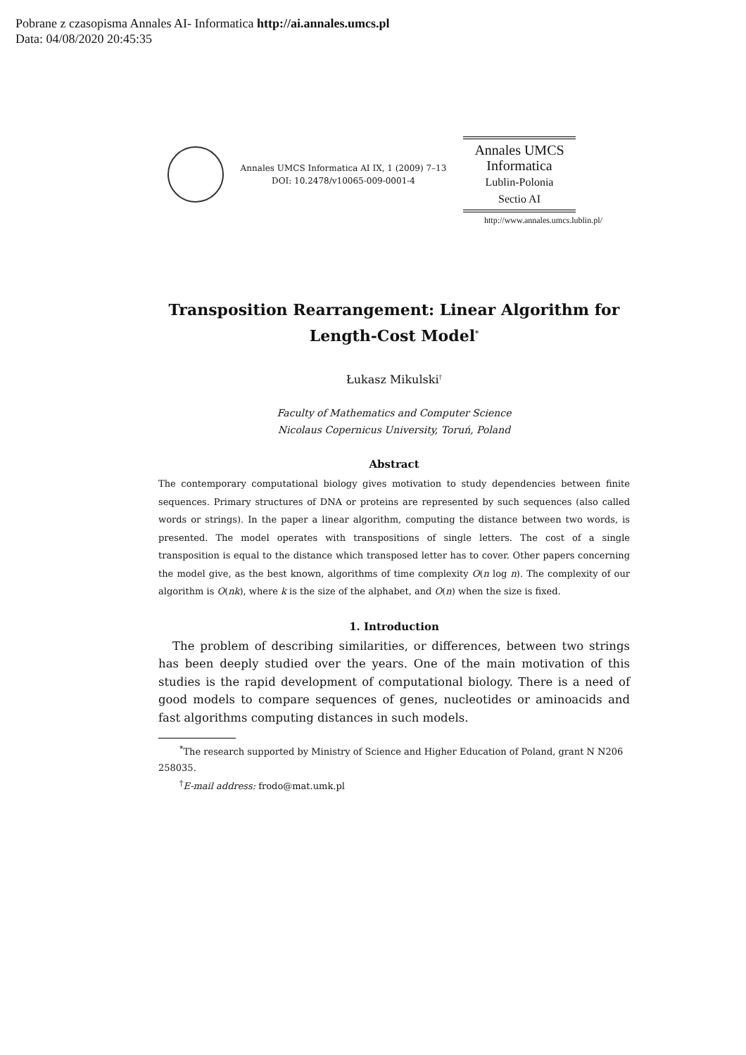Pobrane z czasopisma Annales AI- Informatica http://ai.annales.umcs.pl
Data: 04/08/2020 20:45:35
Annales UMCS Informatica AI IX, 1 (2009) 7–13
DOI: 10.2478/v10065-009-0001-4
Annales UMCS
Informatica
Lublin-Polonia
Sectio AI
http://www.annales.umcs.lublin.pl/
Transposition Rearrangement: Linear Algorithm for Length-Cost Model<sup>*</sup>
Łukasz Mikulski<sup>†</sup>
Faculty of Mathematics and Computer Science
Nicolaus Copernicus University, Toruń, Poland
Abstract
The contemporary computational biology gives motivation to study dependencies between finite sequences. Primary structures of DNA or proteins are represented by such sequences (also called words or strings). In the paper a linear algorithm, computing the distance between two words, is presented. The model operates with transpositions of single letters. The cost of a single transposition is equal to the distance which transposed letter has to cover. Other papers concerning the model give, as the best known, algorithms of time complexity O(n log n). The complexity of our algorithm is O(nk), where k is the size of the alphabet, and O(n) when the size is fixed.
1. Introduction
The problem of describing similarities, or differences, between two strings has been deeply studied over the years. One of the main motivation of this studies is the rapid development of computational biology. There is a need of good models to compare sequences of genes, nucleotides or aminoacids and fast algorithms computing distances in such models.
<sup>*</sup> The research supported by Ministry of Science and Higher Education of Poland, grant N N206 258035.
<sup>†</sup> E-mail address: frodo@mat.umk.pl